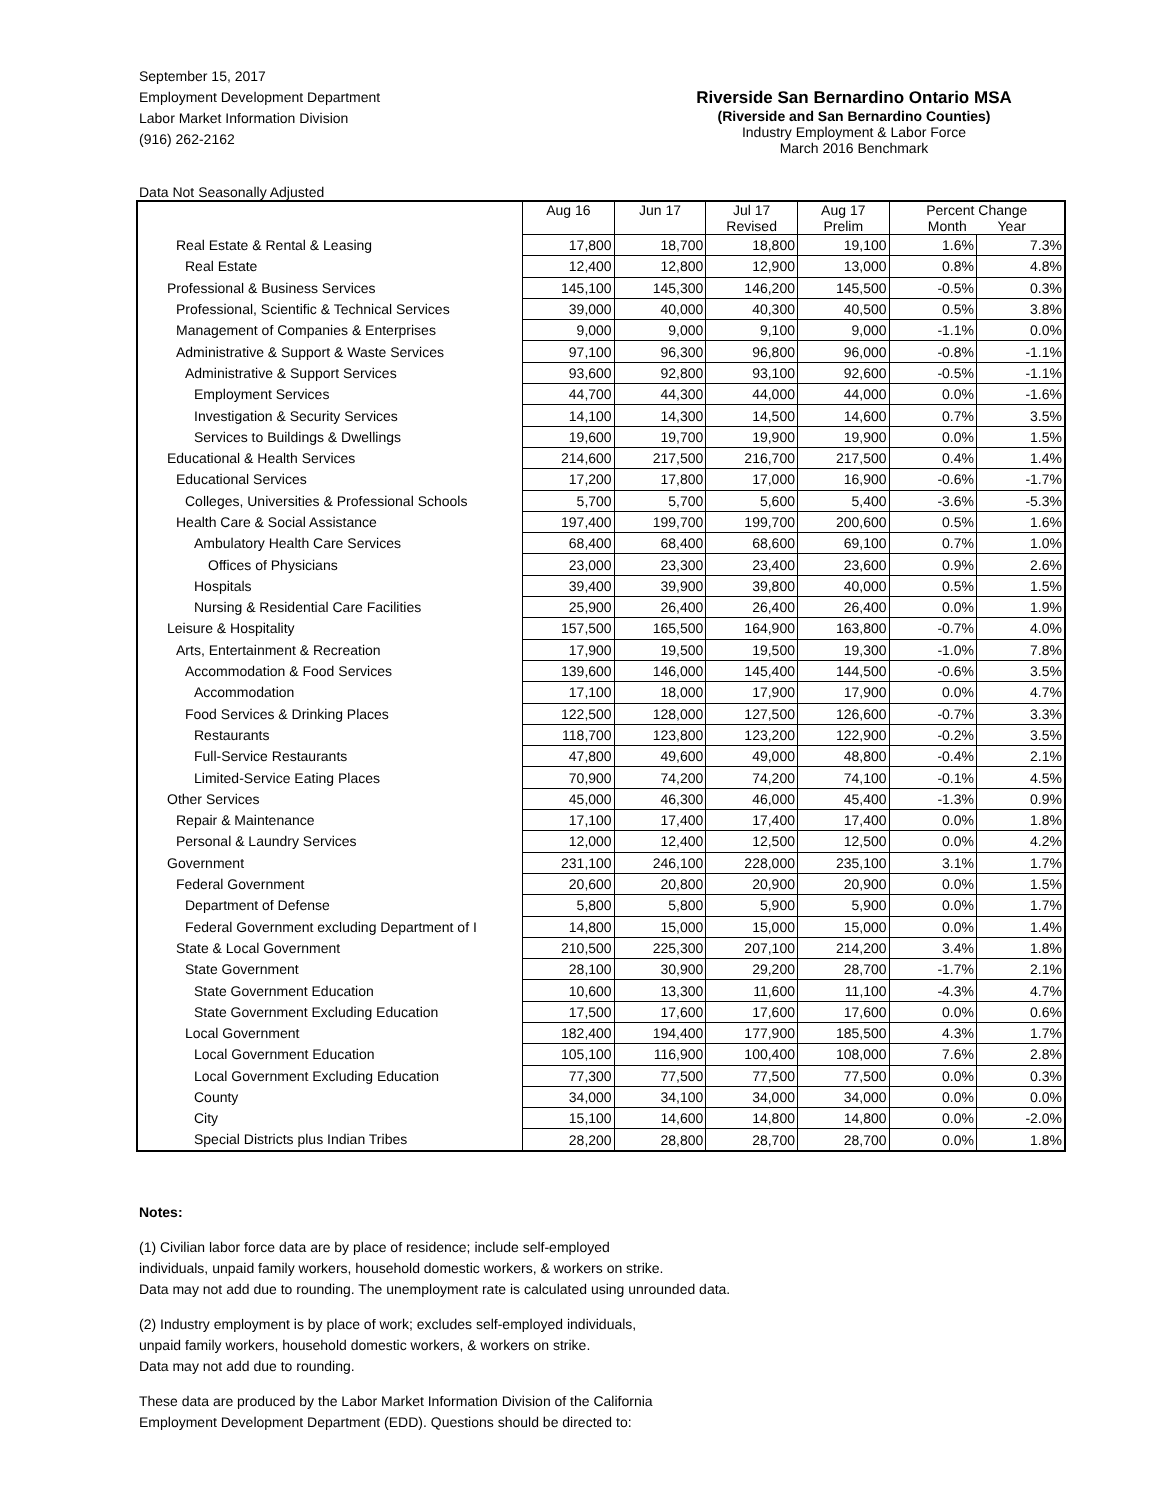September 15, 2017
Employment Development Department
Labor Market Information Division
(916) 262-2162
Riverside San Bernardino Ontario MSA
(Riverside and San Bernardino Counties)
Industry Employment & Labor Force
March 2016 Benchmark
Data Not Seasonally Adjusted
| | Aug 16 | Jun 17 | Jul 17 Revised | Aug 17 Prelim | Percent Change Month Year | |
| --- | --- | --- | --- | --- | --- | --- |
| Real Estate & Rental & Leasing | 17,800 | 18,700 | 18,800 | 19,100 | 1.6% | 7.3% |
| Real Estate | 12,400 | 12,800 | 12,900 | 13,000 | 0.8% | 4.8% |
| Professional & Business Services | 145,100 | 145,300 | 146,200 | 145,500 | -0.5% | 0.3% |
| Professional, Scientific & Technical Services | 39,000 | 40,000 | 40,300 | 40,500 | 0.5% | 3.8% |
| Management of Companies & Enterprises | 9,000 | 9,000 | 9,100 | 9,000 | -1.1% | 0.0% |
| Administrative & Support & Waste Services | 97,100 | 96,300 | 96,800 | 96,000 | -0.8% | -1.1% |
| Administrative & Support Services | 93,600 | 92,800 | 93,100 | 92,600 | -0.5% | -1.1% |
| Employment Services | 44,700 | 44,300 | 44,000 | 44,000 | 0.0% | -1.6% |
| Investigation & Security Services | 14,100 | 14,300 | 14,500 | 14,600 | 0.7% | 3.5% |
| Services to Buildings & Dwellings | 19,600 | 19,700 | 19,900 | 19,900 | 0.0% | 1.5% |
| Educational & Health Services | 214,600 | 217,500 | 216,700 | 217,500 | 0.4% | 1.4% |
| Educational Services | 17,200 | 17,800 | 17,000 | 16,900 | -0.6% | -1.7% |
| Colleges, Universities & Professional Schools | 5,700 | 5,700 | 5,600 | 5,400 | -3.6% | -5.3% |
| Health Care & Social Assistance | 197,400 | 199,700 | 199,700 | 200,600 | 0.5% | 1.6% |
| Ambulatory Health Care Services | 68,400 | 68,400 | 68,600 | 69,100 | 0.7% | 1.0% |
| Offices of Physicians | 23,000 | 23,300 | 23,400 | 23,600 | 0.9% | 2.6% |
| Hospitals | 39,400 | 39,900 | 39,800 | 40,000 | 0.5% | 1.5% |
| Nursing & Residential Care Facilities | 25,900 | 26,400 | 26,400 | 26,400 | 0.0% | 1.9% |
| Leisure & Hospitality | 157,500 | 165,500 | 164,900 | 163,800 | -0.7% | 4.0% |
| Arts, Entertainment & Recreation | 17,900 | 19,500 | 19,500 | 19,300 | -1.0% | 7.8% |
| Accommodation & Food Services | 139,600 | 146,000 | 145,400 | 144,500 | -0.6% | 3.5% |
| Accommodation | 17,100 | 18,000 | 17,900 | 17,900 | 0.0% | 4.7% |
| Food Services & Drinking Places | 122,500 | 128,000 | 127,500 | 126,600 | -0.7% | 3.3% |
| Restaurants | 118,700 | 123,800 | 123,200 | 122,900 | -0.2% | 3.5% |
| Full-Service Restaurants | 47,800 | 49,600 | 49,000 | 48,800 | -0.4% | 2.1% |
| Limited-Service Eating Places | 70,900 | 74,200 | 74,200 | 74,100 | -0.1% | 4.5% |
| Other Services | 45,000 | 46,300 | 46,000 | 45,400 | -1.3% | 0.9% |
| Repair & Maintenance | 17,100 | 17,400 | 17,400 | 17,400 | 0.0% | 1.8% |
| Personal & Laundry Services | 12,000 | 12,400 | 12,500 | 12,500 | 0.0% | 4.2% |
| Government | 231,100 | 246,100 | 228,000 | 235,100 | 3.1% | 1.7% |
| Federal Government | 20,600 | 20,800 | 20,900 | 20,900 | 0.0% | 1.5% |
| Department of Defense | 5,800 | 5,800 | 5,900 | 5,900 | 0.0% | 1.7% |
| Federal Government excluding Department of I | 14,800 | 15,000 | 15,000 | 15,000 | 0.0% | 1.4% |
| State & Local Government | 210,500 | 225,300 | 207,100 | 214,200 | 3.4% | 1.8% |
| State Government | 28,100 | 30,900 | 29,200 | 28,700 | -1.7% | 2.1% |
| State Government Education | 10,600 | 13,300 | 11,600 | 11,100 | -4.3% | 4.7% |
| State Government Excluding Education | 17,500 | 17,600 | 17,600 | 17,600 | 0.0% | 0.6% |
| Local Government | 182,400 | 194,400 | 177,900 | 185,500 | 4.3% | 1.7% |
| Local Government Education | 105,100 | 116,900 | 100,400 | 108,000 | 7.6% | 2.8% |
| Local Government Excluding Education | 77,300 | 77,500 | 77,500 | 77,500 | 0.0% | 0.3% |
| County | 34,000 | 34,100 | 34,000 | 34,000 | 0.0% | 0.0% |
| City | 15,100 | 14,600 | 14,800 | 14,800 | 0.0% | -2.0% |
| Special Districts plus Indian Tribes | 28,200 | 28,800 | 28,700 | 28,700 | 0.0% | 1.8% |
Notes:
(1) Civilian labor force data are by place of residence; include self-employed
individuals, unpaid family workers, household domestic workers, & workers on strike.
Data may not add due to rounding. The unemployment rate is calculated using unrounded data.
(2) Industry employment is by place of work; excludes self-employed individuals,
unpaid family workers, household domestic workers, & workers on strike.
Data may not add due to rounding.
These data are produced by the Labor Market Information Division of the California
Employment Development Department (EDD). Questions should be directed to: